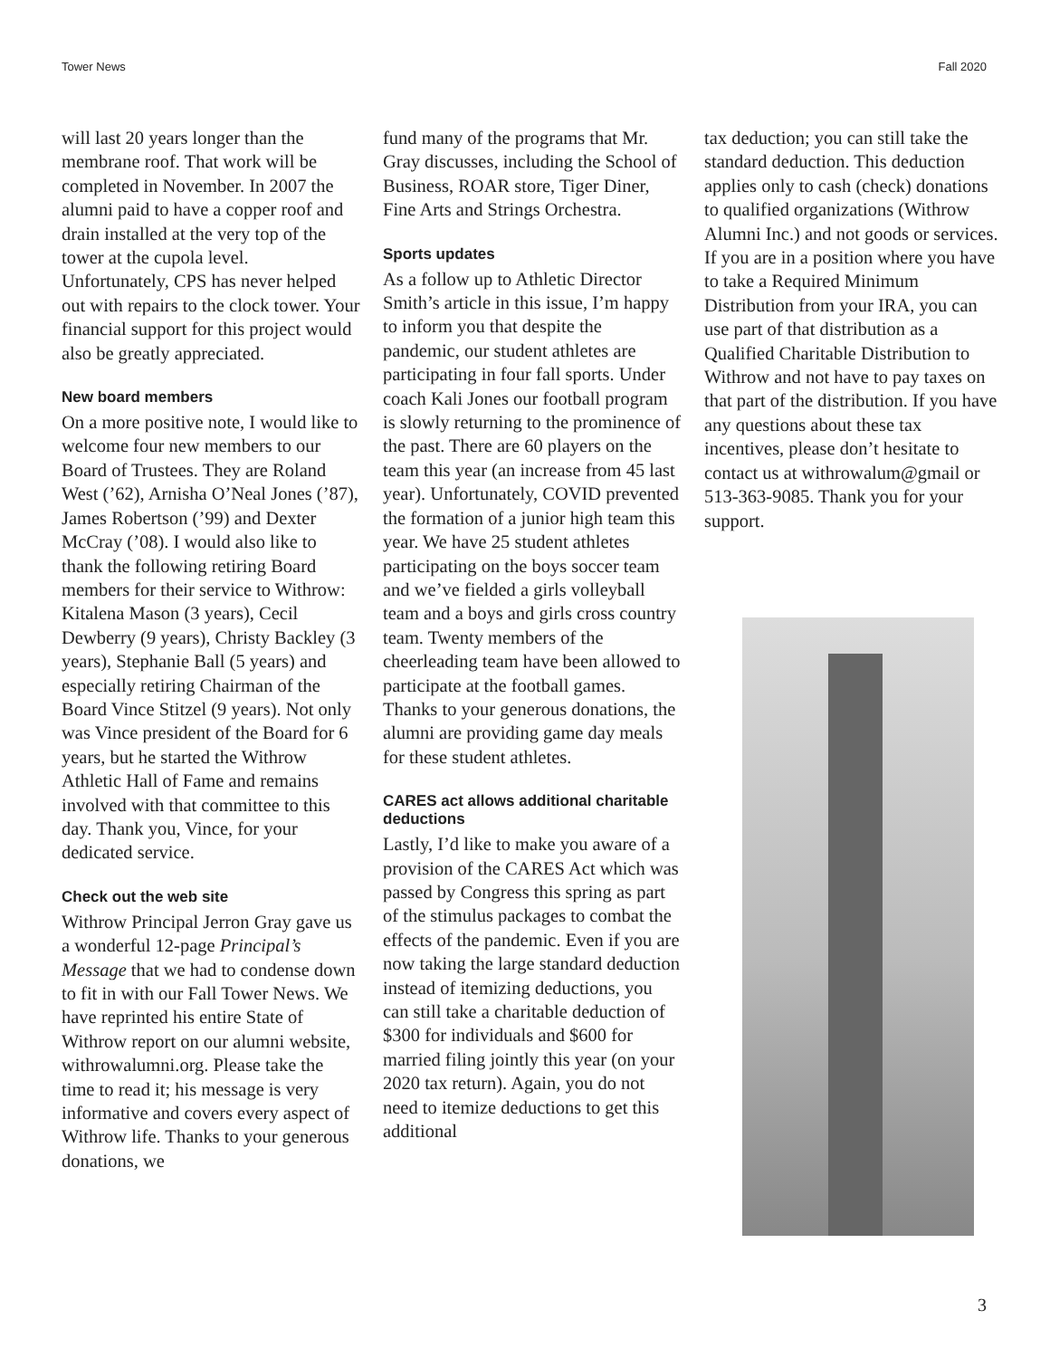Tower News Fall 2020
will last 20 years longer than the membrane roof. That work will be completed in November. In 2007 the alumni paid to have a copper roof and drain installed at the very top of the tower at the cupola level. Unfortunately, CPS has never helped out with repairs to the clock tower. Your financial support for this project would also be greatly appreciated.
New board members
On a more positive note, I would like to welcome four new members to our Board of Trustees. They are Roland West (’62), Arnisha O’Neal Jones (’87), James Robertson (’99) and Dexter McCray (’08). I would also like to thank the following retiring Board members for their service to Withrow: Kitalena Mason (3 years), Cecil Dewberry (9 years), Christy Backley (3 years), Stephanie Ball (5 years) and especially retiring Chairman of the Board Vince Stitzel (9 years). Not only was Vince president of the Board for 6 years, but he started the Withrow Athletic Hall of Fame and remains involved with that committee to this day. Thank you, Vince, for your dedicated service.
Check out the web site
Withrow Principal Jerron Gray gave us a wonderful 12-page Principal’s Message that we had to condense down to fit in with our Fall Tower News. We have reprinted his entire State of Withrow report on our alumni website, withrowalumni.org. Please take the time to read it; his message is very informative and covers every aspect of Withrow life. Thanks to your generous donations, we
fund many of the programs that Mr. Gray discusses, including the School of Business, ROAR store, Tiger Diner, Fine Arts and Strings Orchestra.
Sports updates
As a follow up to Athletic Director Smith’s article in this issue, I’m happy to inform you that despite the pandemic, our student athletes are participating in four fall sports. Under coach Kali Jones our football program is slowly returning to the prominence of the past. There are 60 players on the team this year (an increase from 45 last year). Unfortunately, COVID prevented the formation of a junior high team this year. We have 25 student athletes participating on the boys soccer team and we’ve fielded a girls volleyball team and a boys and girls cross country team. Twenty members of the cheerleading team have been allowed to participate at the football games. Thanks to your generous donations, the alumni are providing game day meals for these student athletes.
CARES act allows additional charitable deductions
Lastly, I’d like to make you aware of a provision of the CARES Act which was passed by Congress this spring as part of the stimulus packages to combat the effects of the pandemic. Even if you are now taking the large standard deduction instead of itemizing deductions, you can still take a charitable deduction of $300 for individuals and $600 for married filing jointly this year (on your 2020 tax return). Again, you do not need to itemize deductions to get this additional
tax deduction; you can still take the standard deduction. This deduction applies only to cash (check) donations to qualified organizations (Withrow Alumni Inc.) and not goods or services. If you are in a position where you have to take a Required Minimum Distribution from your IRA, you can use part of that distribution as a Qualified Charitable Distribution to Withrow and not have to pay taxes on that part of the distribution. If you have any questions about these tax incentives, please don’t hesitate to contact us at withrowalum@gmail or 513-363-9085. Thank you for your support.
3